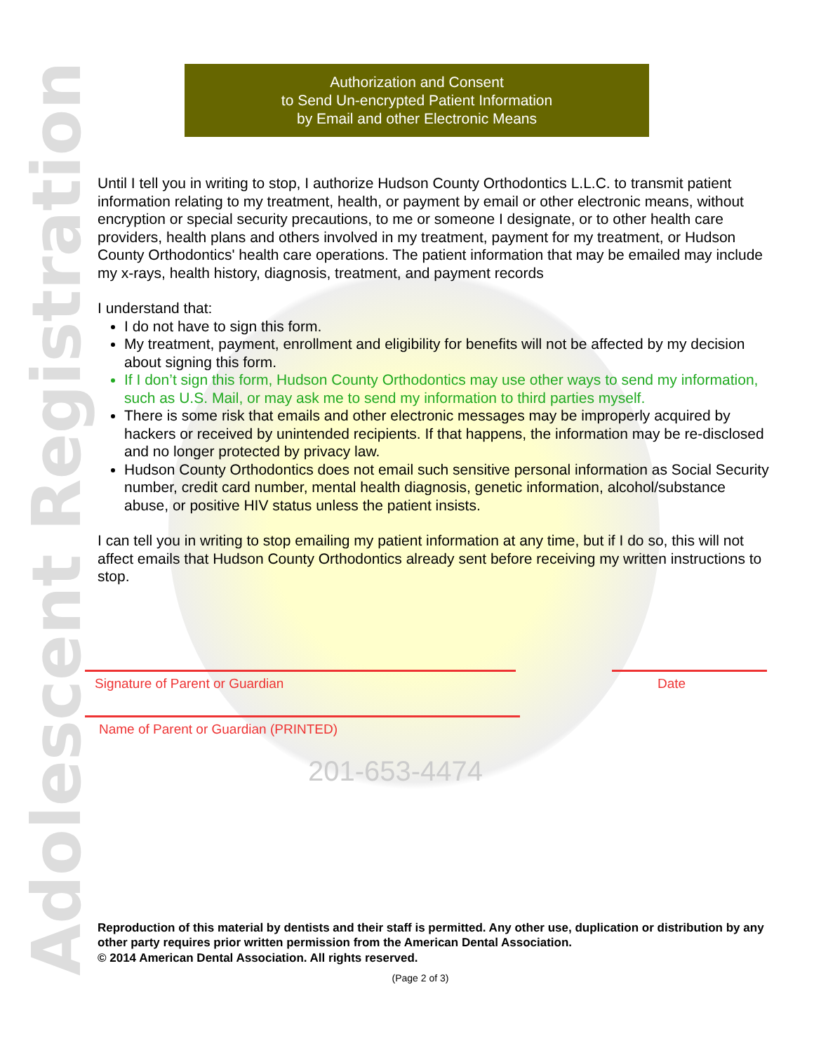Adolescent Registration
Authorization and Consent
to Send Un-encrypted Patient Information
by Email and other Electronic Means
Until I tell you in writing to stop, I authorize Hudson County Orthodontics L.L.C. to transmit patient information relating to my treatment, health, or payment by email or other electronic means, without encryption or special security precautions, to me or someone I designate, or to other health care providers, health plans and others involved in my treatment, payment for my treatment, or Hudson County Orthodontics' health care operations. The patient information that may be emailed may include my x-rays, health history, diagnosis, treatment, and payment records
I understand that:
I do not have to sign this form.
My treatment, payment, enrollment and eligibility for benefits will not be affected by my decision about signing this form.
If I don’t sign this form, Hudson County Orthodontics may use other ways to send my information, such as U.S. Mail, or may ask me to send my information to third parties myself.
There is some risk that emails and other electronic messages may be improperly acquired by hackers or received by unintended recipients. If that happens, the information may be re-disclosed and no longer protected by privacy law.
Hudson County Orthodontics does not email such sensitive personal information as Social Security number, credit card number, mental health diagnosis, genetic information, alcohol/substance abuse, or positive HIV status unless the patient insists.
I can tell you in writing to stop emailing my patient information at any time, but if I do so, this will not affect emails that Hudson County Orthodontics already sent before receiving my written instructions to stop.
Signature of Parent or Guardian Date
Name of Parent or Guardian (PRINTED)
201-653-4474
Reproduction of this material by dentists and their staff is permitted. Any other use, duplication or distribution by any other party requires prior written permission from the American Dental Association.
© 2014 American Dental Association. All rights reserved.
(Page 2 of 3)